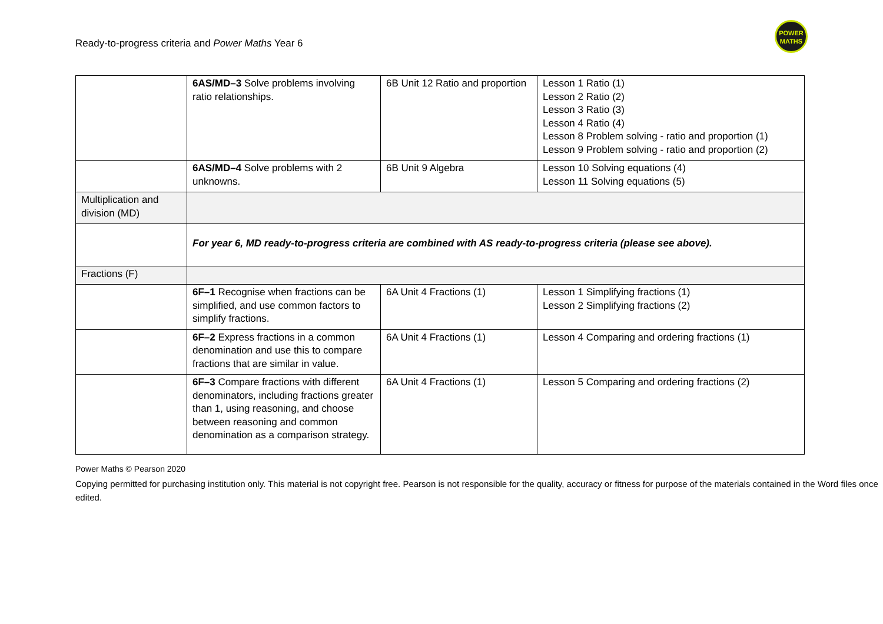Ready-to-progress criteria and Power Maths Year 6
POWER
MATHS
| | 6AS/MD–3 Solve problems involving ratio relationships. | 6B Unit 12 Ratio and proportion | Lesson 1 Ratio (1) Lesson 2 Ratio (2) Lesson 3 Ratio (3) Lesson 4 Ratio (4) Lesson 8 Problem solving - ratio and proportion (1) Lesson 9 Problem solving - ratio and proportion (2) |
| | 6AS/MD–4 Solve problems with 2 unknowns. | 6B Unit 9 Algebra | Lesson 10 Solving equations (4) Lesson 11 Solving equations (5) |
| Multiplication and division (MD) | | | |
| | For year 6, MD ready-to-progress criteria are combined with AS ready-to-progress criteria (please see above). | | |
| Fractions (F) | | | |
| | 6F–1 Recognise when fractions can be simplified, and use common factors to simplify fractions. | 6A Unit 4 Fractions (1) | Lesson 1 Simplifying fractions (1) Lesson 2 Simplifying fractions (2) |
| | 6F–2 Express fractions in a common denomination and use this to compare fractions that are similar in value. | 6A Unit 4 Fractions (1) | Lesson 4 Comparing and ordering fractions (1) |
| | 6F–3 Compare fractions with different denominators, including fractions greater than 1, using reasoning, and choose between reasoning and common denomination as a comparison strategy. | 6A Unit 4 Fractions (1) | Lesson 5 Comparing and ordering fractions (2) |
Power Maths © Pearson 2020
Copying permitted for purchasing institution only. This material is not copyright free. Pearson is not responsible for the quality, accuracy or fitness for purpose of the materials contained in the Word files once edited.